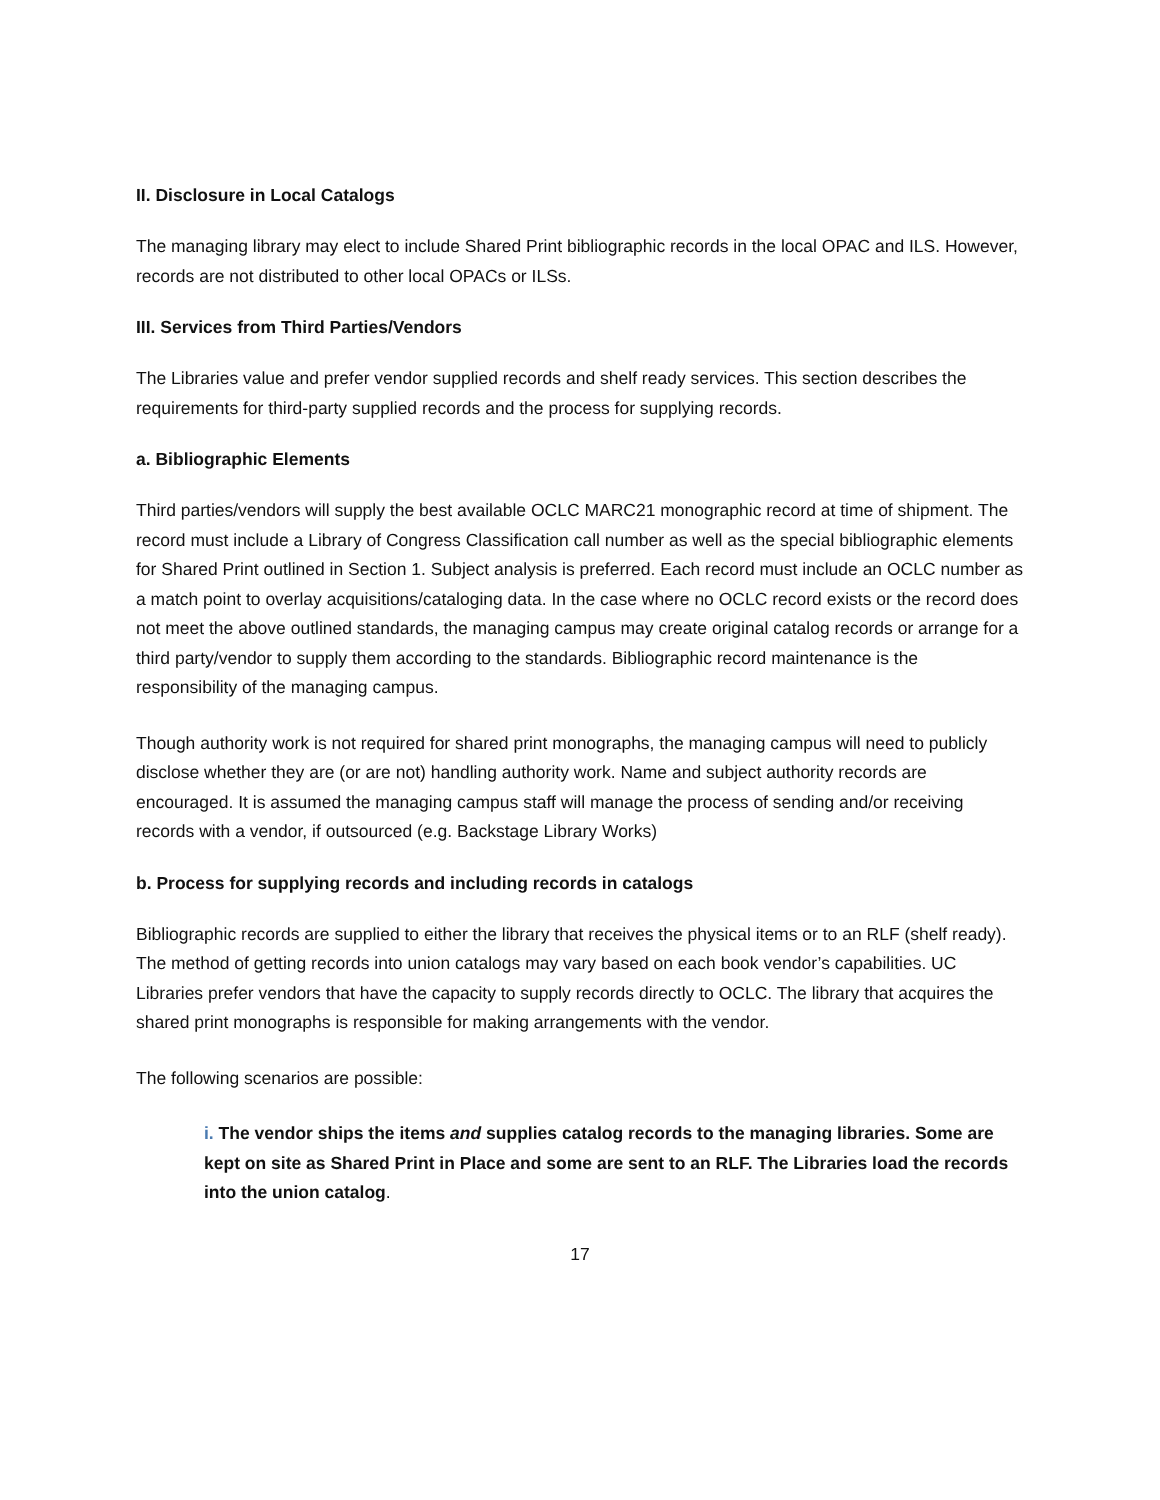II. Disclosure in Local Catalogs
The managing library may elect to include Shared Print bibliographic records in the local OPAC and ILS. However, records are not distributed to other local OPACs or ILSs.
III. Services from Third Parties/Vendors
The Libraries value and prefer vendor supplied records and shelf ready services. This section describes the requirements for third-party supplied records and the process for supplying records.
a. Bibliographic Elements
Third parties/vendors will supply the best available OCLC MARC21 monographic record at time of shipment. The record must include a Library of Congress Classification call number as well as the special bibliographic elements for Shared Print outlined in Section 1. Subject analysis is preferred. Each record must include an OCLC number as a match point to overlay acquisitions/cataloging data. In the case where no OCLC record exists or the record does not meet the above outlined standards, the managing campus may create original catalog records or arrange for a third party/vendor to supply them according to the standards. Bibliographic record maintenance is the responsibility of the managing campus.
Though authority work is not required for shared print monographs, the managing campus will need to publicly disclose whether they are (or are not) handling authority work. Name and subject authority records are encouraged. It is assumed the managing campus staff will manage the process of sending and/or receiving records with a vendor, if outsourced (e.g. Backstage Library Works)
b. Process for supplying records and including records in catalogs
Bibliographic records are supplied to either the library that receives the physical items or to an RLF (shelf ready). The method of getting records into union catalogs may vary based on each book vendor’s capabilities. UC Libraries prefer vendors that have the capacity to supply records directly to OCLC. The library that acquires the shared print monographs is responsible for making arrangements with the vendor.
The following scenarios are possible:
i. The vendor ships the items and supplies catalog records to the managing libraries. Some are kept on site as Shared Print in Place and some are sent to an RLF. The Libraries load the records into the union catalog.
17